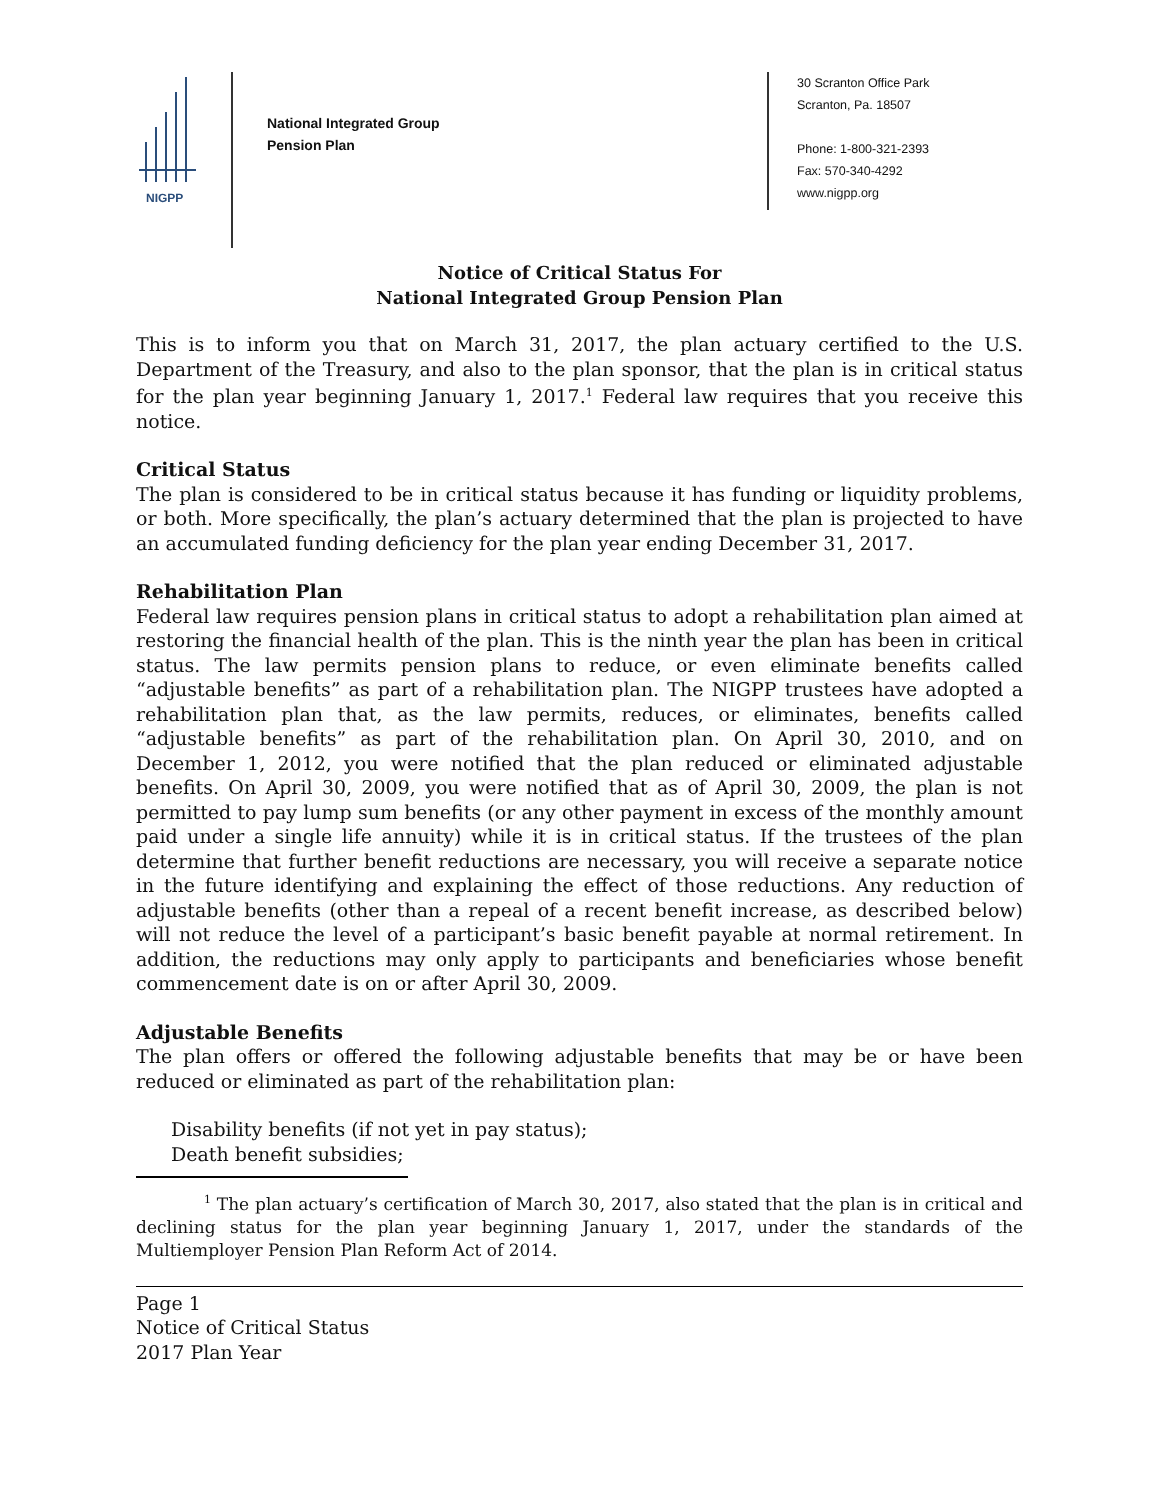NIGPP
National Integrated Group
Pension Plan
30 Scranton Office Park
Scranton, Pa. 18507
Phone: 1-800-321-2393
Fax: 570-340-4292
www.nigpp.org
Notice of Critical Status For
National Integrated Group Pension Plan
This is to inform you that on March 31, 2017, the plan actuary certified to the U.S. Department of the Treasury, and also to the plan sponsor, that the plan is in critical status for the plan year beginning January 1, 2017.<sup>1</sup> Federal law requires that you receive this notice.
Critical Status
The plan is considered to be in critical status because it has funding or liquidity problems, or both. More specifically, the plan’s actuary determined that the plan is projected to have an accumulated funding deficiency for the plan year ending December 31, 2017.
Rehabilitation Plan
Federal law requires pension plans in critical status to adopt a rehabilitation plan aimed at restoring the financial health of the plan. This is the ninth year the plan has been in critical status. The law permits pension plans to reduce, or even eliminate benefits called “adjustable benefits” as part of a rehabilitation plan. The NIGPP trustees have adopted a rehabilitation plan that, as the law permits, reduces, or eliminates, benefits called “adjustable benefits” as part of the rehabilitation plan. On April 30, 2010, and on December 1, 2012, you were notified that the plan reduced or eliminated adjustable benefits. On April 30, 2009, you were notified that as of April 30, 2009, the plan is not permitted to pay lump sum benefits (or any other payment in excess of the monthly amount paid under a single life annuity) while it is in critical status. If the trustees of the plan determine that further benefit reductions are necessary, you will receive a separate notice in the future identifying and explaining the effect of those reductions. Any reduction of adjustable benefits (other than a repeal of a recent benefit increase, as described below) will not reduce the level of a participant’s basic benefit payable at normal retirement. In addition, the reductions may only apply to participants and beneficiaries whose benefit commencement date is on or after April 30, 2009.
Adjustable Benefits
The plan offers or offered the following adjustable benefits that may be or have been reduced or eliminated as part of the rehabilitation plan:
Disability benefits (if not yet in pay status);
Death benefit subsidies;
<sup>1</sup> The plan actuary’s certification of March 30, 2017, also stated that the plan is in critical and declining status for the plan year beginning January 1, 2017, under the standards of the Multiemployer Pension Plan Reform Act of 2014.
Page 1
Notice of Critical Status
2017 Plan Year